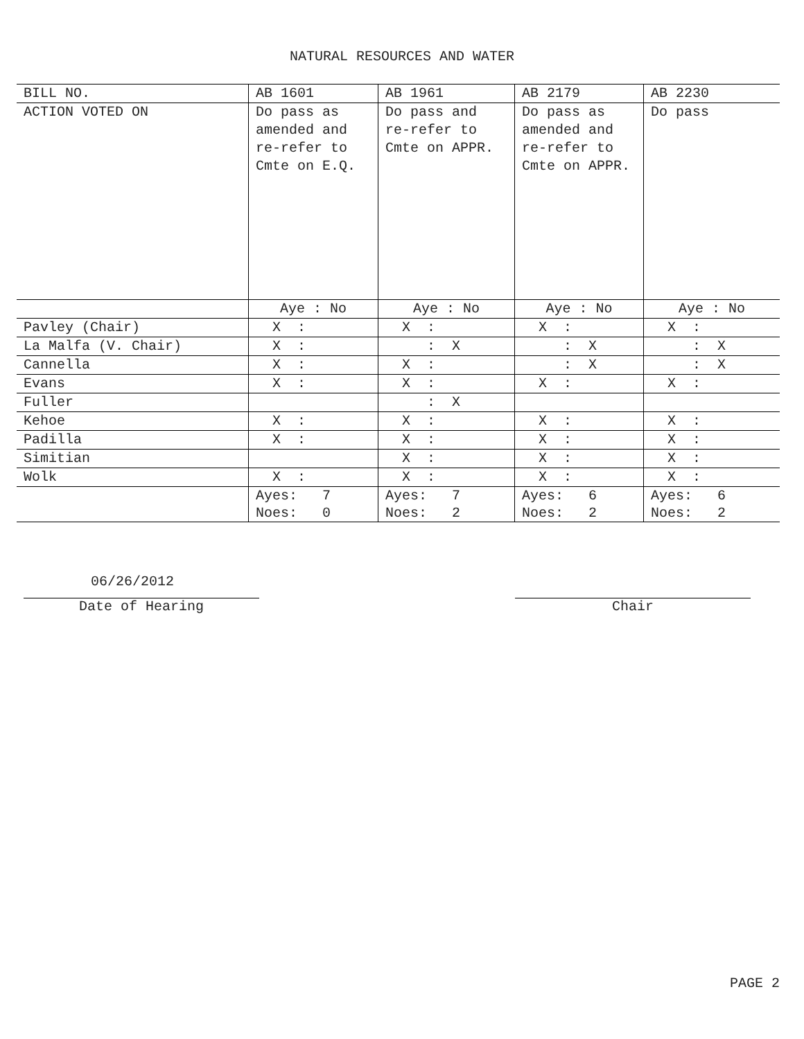NATURAL RESOURCES AND WATER
| BILL NO. | AB 1601 | AB 1961 | AB 2179 | AB 2230 |
| ACTION VOTED ON | Do pass as amended and re-refer to Cmte on E.Q. | Do pass and re-refer to Cmte on APPR. | Do pass as amended and re-refer to Cmte on APPR. | Do pass |
| | Aye : No | Aye : No | Aye : No | Aye : No |
| Pavley (Chair) | X : | X : | X : | X : |
| La Malfa (V. Chair) | X : | : X | : X | : X |
| Cannella | X : | X : | : X | : X |
| Evans | X : | X : | X : | X : |
| Fuller | | : X | | |
| Kehoe | X : | X : | X : | X : |
| Padilla | X : | X : | X : | X : |
| Simitian | | X : | X : | X : |
| Wolk | X : | X : | X : | X : |
| | Ayes: 7 Noes: 0 | Ayes: 7 Noes: 2 | Ayes: 6 Noes: 2 | Ayes: 6 Noes: 2 |
06/26/2012
Date of Hearing
Chair
PAGE 2